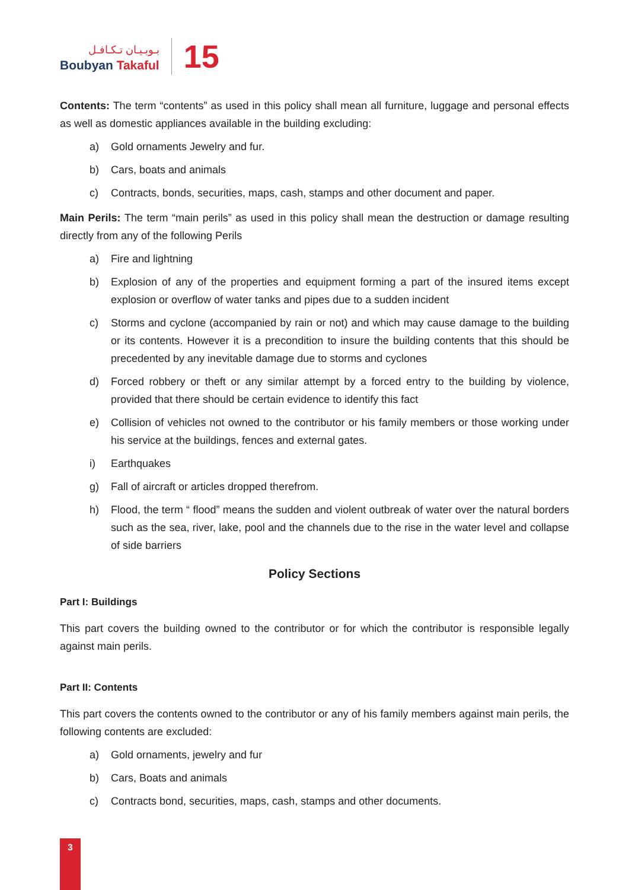بـوبـيـان تـكـافـل
Boubyan Takaful
15
Contents: The term “contents” as used in this policy shall mean all furniture, luggage and personal effects as well as domestic appliances available in the building excluding:
a) Gold ornaments Jewelry and fur.
b) Cars, boats and animals
c) Contracts, bonds, securities, maps, cash, stamps and other document and paper.
Main Perils: The term “main perils” as used in this policy shall mean the destruction or damage resulting directly from any of the following Perils
a) Fire and lightning
b) Explosion of any of the properties and equipment forming a part of the insured items except explosion or overflow of water tanks and pipes due to a sudden incident
c) Storms and cyclone (accompanied by rain or not) and which may cause damage to the building or its contents. However it is a precondition to insure the building contents that this should be precedented by any inevitable damage due to storms and cyclones
d) Forced robbery or theft or any similar attempt by a forced entry to the building by violence, provided that there should be certain evidence to identify this fact
e) Collision of vehicles not owned to the contributor or his family members or those working under his service at the buildings, fences and external gates.
i) Earthquakes
g) Fall of aircraft or articles dropped therefrom.
h) Flood, the term “ flood” means the sudden and violent outbreak of water over the natural borders such as the sea, river, lake, pool and the channels due to the rise in the water level and collapse of side barriers
Policy Sections
Part I: Buildings
This part covers the building owned to the contributor or for which the contributor is responsible legally against main perils.
Part II: Contents
This part covers the contents owned to the contributor or any of his family members against main perils, the following contents are excluded:
a) Gold ornaments, jewelry and fur
b) Cars, Boats and animals
c) Contracts bond, securities, maps, cash, stamps and other documents.
3